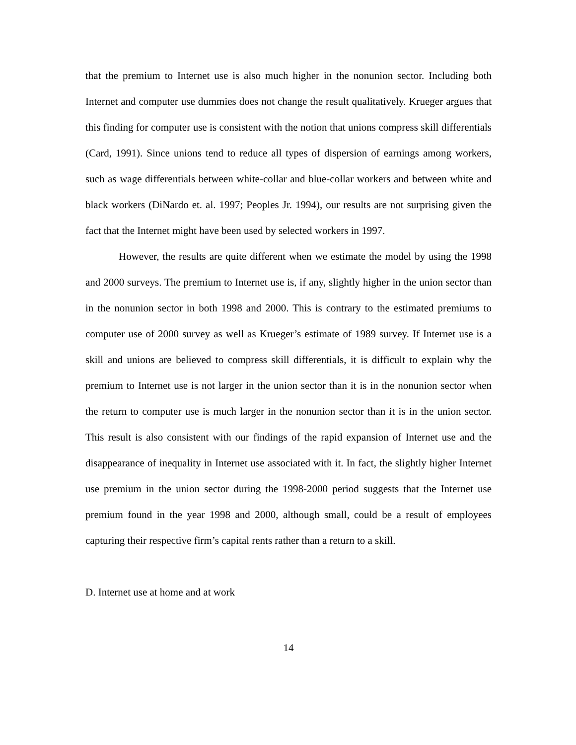that the premium to Internet use is also much higher in the nonunion sector. Including both Internet and computer use dummies does not change the result qualitatively. Krueger argues that this finding for computer use is consistent with the notion that unions compress skill differentials (Card, 1991). Since unions tend to reduce all types of dispersion of earnings among workers, such as wage differentials between white-collar and blue-collar workers and between white and black workers (DiNardo et. al. 1997; Peoples Jr. 1994), our results are not surprising given the fact that the Internet might have been used by selected workers in 1997.
However, the results are quite different when we estimate the model by using the 1998 and 2000 surveys. The premium to Internet use is, if any, slightly higher in the union sector than in the nonunion sector in both 1998 and 2000. This is contrary to the estimated premiums to computer use of 2000 survey as well as Krueger’s estimate of 1989 survey. If Internet use is a skill and unions are believed to compress skill differentials, it is difficult to explain why the premium to Internet use is not larger in the union sector than it is in the nonunion sector when the return to computer use is much larger in the nonunion sector than it is in the union sector. This result is also consistent with our findings of the rapid expansion of Internet use and the disappearance of inequality in Internet use associated with it. In fact, the slightly higher Internet use premium in the union sector during the 1998-2000 period suggests that the Internet use premium found in the year 1998 and 2000, although small, could be a result of employees capturing their respective firm’s capital rents rather than a return to a skill.
D. Internet use at home and at work
14